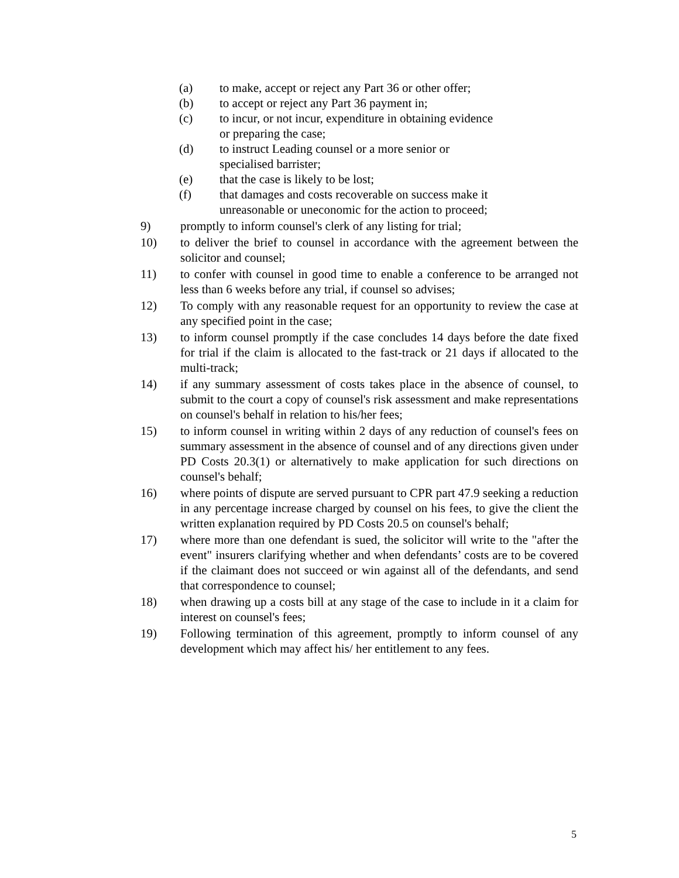(a) to make, accept or reject any Part 36 or other offer;
(b) to accept or reject any Part 36 payment in;
(c) to incur, or not incur, expenditure in obtaining evidence or preparing the case;
(d) to instruct Leading counsel or a more senior or specialised barrister;
(e) that the case is likely to be lost;
(f) that damages and costs recoverable on success make it unreasonable or uneconomic for the action to proceed;
9) promptly to inform counsel's clerk of any listing for trial;
10) to deliver the brief to counsel in accordance with the agreement between the solicitor and counsel;
11) to confer with counsel in good time to enable a conference to be arranged not less than 6 weeks before any trial, if counsel so advises;
12) To comply with any reasonable request for an opportunity to review the case at any specified point in the case;
13) to inform counsel promptly if the case concludes 14 days before the date fixed for trial if the claim is allocated to the fast-track or 21 days if allocated to the multi-track;
14) if any summary assessment of costs takes place in the absence of counsel, to submit to the court a copy of counsel's risk assessment and make representations on counsel's behalf in relation to his/her fees;
15) to inform counsel in writing within 2 days of any reduction of counsel's fees on summary assessment in the absence of counsel and of any directions given under PD Costs 20.3(1) or alternatively to make application for such directions on counsel's behalf;
16) where points of dispute are served pursuant to CPR part 47.9 seeking a reduction in any percentage increase charged by counsel on his fees, to give the client the written explanation required by PD Costs 20.5 on counsel's behalf;
17) where more than one defendant is sued, the solicitor will write to the "after the event" insurers clarifying whether and when defendants’ costs are to be covered if the claimant does not succeed or win against all of the defendants, and send that correspondence to counsel;
18) when drawing up a costs bill at any stage of the case to include in it a claim for interest on counsel's fees;
19) Following termination of this agreement, promptly to inform counsel of any development which may affect his/ her entitlement to any fees.
5